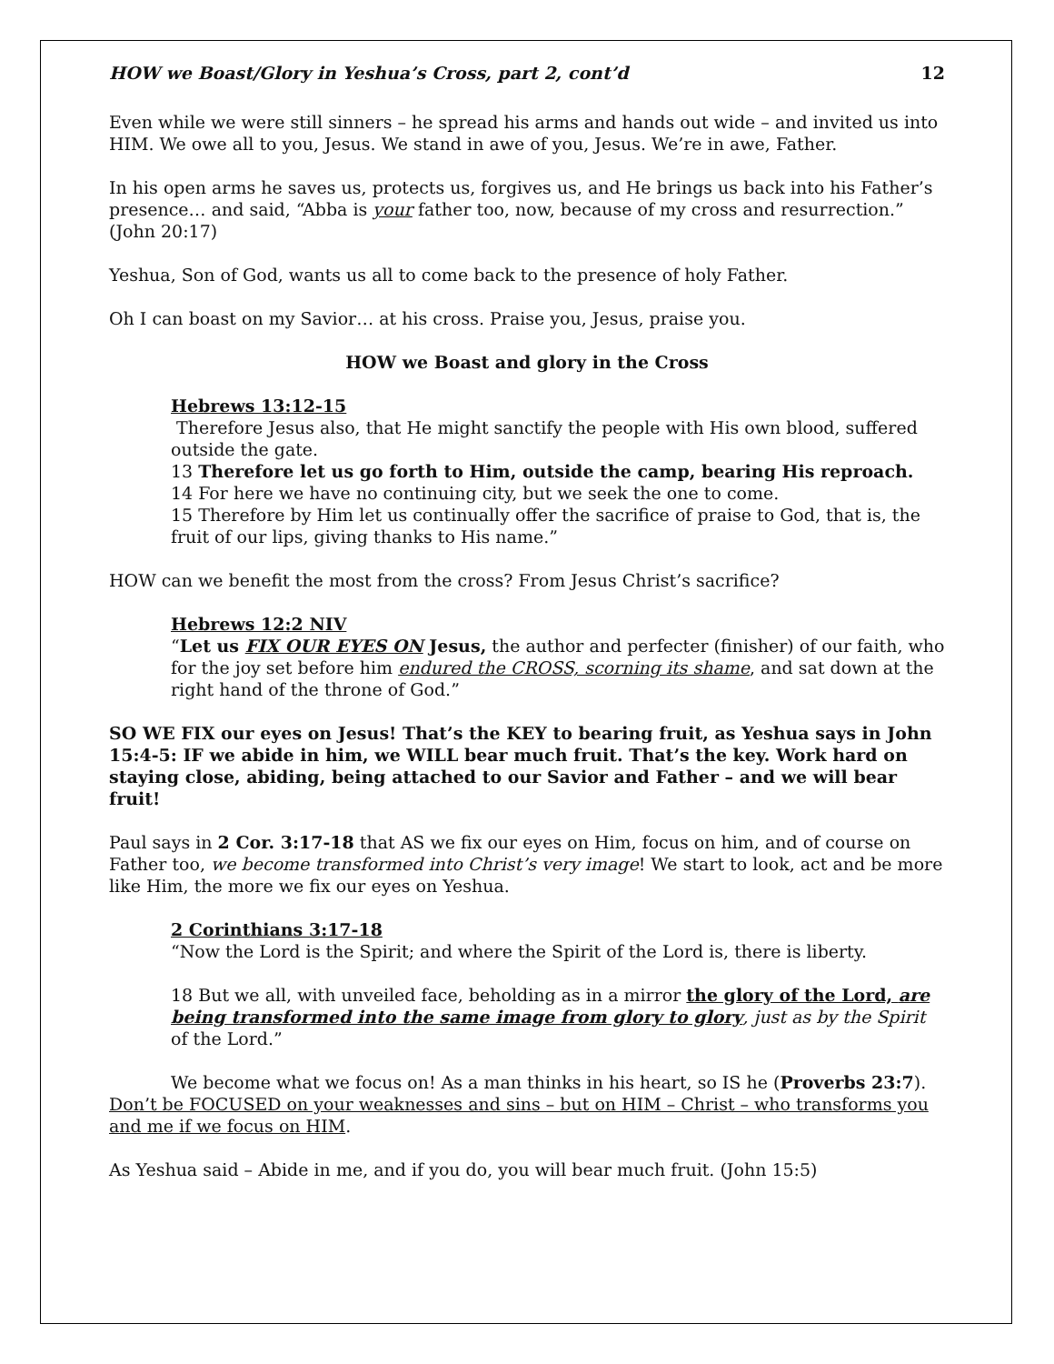HOW we Boast/Glory in Yeshua’s Cross, part 2, cont’d 12
Even while we were still sinners – he spread his arms and hands out wide – and invited us into HIM. We owe all to you, Jesus. We stand in awe of you, Jesus. We’re in awe, Father.
In his open arms he saves us, protects us, forgives us, and He brings us back into his Father’s presence… and said, “Abba is your father too, now, because of my cross and resurrection.” (John 20:17)
Yeshua, Son of God, wants us all to come back to the presence of holy Father.
Oh I can boast on my Savior… at his cross. Praise you, Jesus, praise you.
HOW we Boast and glory in the Cross
Hebrews 13:12-15
Therefore Jesus also, that He might sanctify the people with His own blood, suffered outside the gate.
13 Therefore let us go forth to Him, outside the camp, bearing His reproach.
14 For here we have no continuing city, but we seek the one to come.
15 Therefore by Him let us continually offer the sacrifice of praise to God, that is, the fruit of our lips, giving thanks to His name.”
HOW can we benefit the most from the cross? From Jesus Christ’s sacrifice?
Hebrews 12:2 NIV
“Let us FIX OUR EYES ON Jesus, the author and perfecter (finisher) of our faith, who for the joy set before him endured the CROSS, scorning its shame, and sat down at the right hand of the throne of God.”
SO WE FIX our eyes on Jesus! That’s the KEY to bearing fruit, as Yeshua says in John 15:4-5: IF we abide in him, we WILL bear much fruit. That’s the key. Work hard on staying close, abiding, being attached to our Savior and Father – and we will bear fruit!
Paul says in 2 Cor. 3:17-18 that AS we fix our eyes on Him, focus on him, and of course on Father too, we become transformed into Christ’s very image! We start to look, act and be more like Him, the more we fix our eyes on Yeshua.
2 Corinthians 3:17-18
“Now the Lord is the Spirit; and where the Spirit of the Lord is, there is liberty.
18 But we all, with unveiled face, beholding as in a mirror the glory of the Lord, are being transformed into the same image from glory to glory, just as by the Spirit of the Lord.”
We become what we focus on! As a man thinks in his heart, so IS he (Proverbs 23:7). Don’t be FOCUSED on your weaknesses and sins – but on HIM – Christ – who transforms you and me if we focus on HIM.
As Yeshua said – Abide in me, and if you do, you will bear much fruit. (John 15:5)